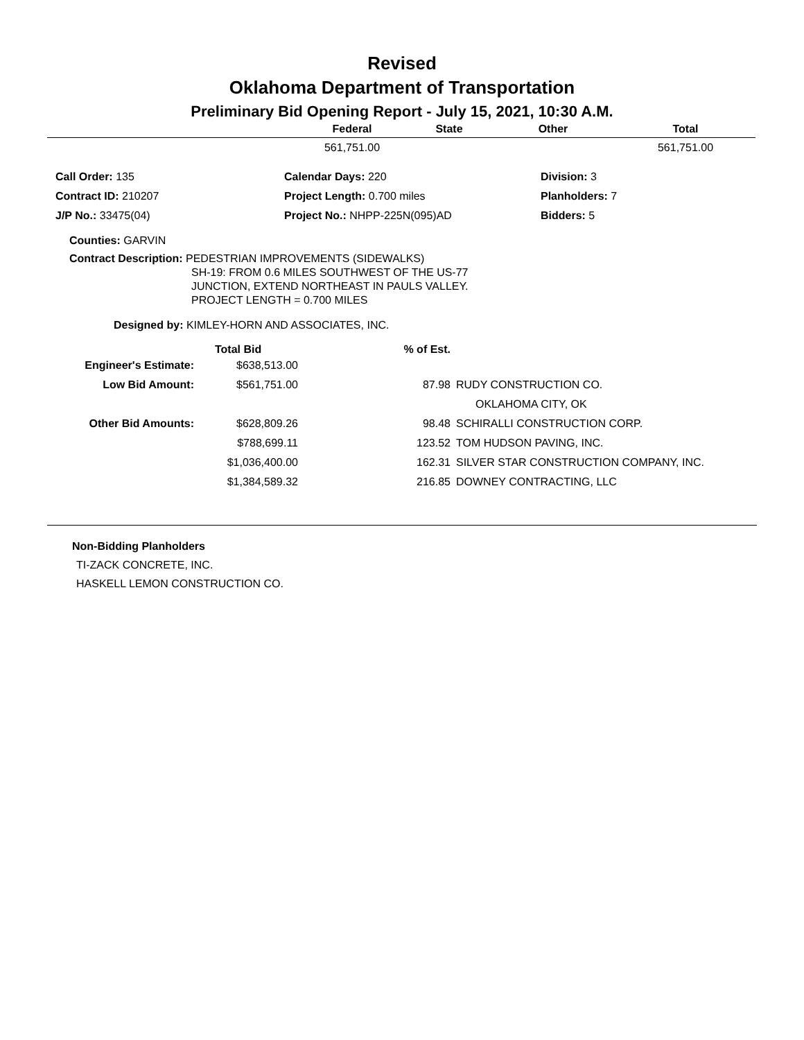Revised
Oklahoma Department of Transportation
Preliminary Bid Opening Report - July 15, 2021, 10:30 A.M.
| | Federal | State | Other | Total |
| --- | --- | --- | --- | --- |
| | 561,751.00 | | | 561,751.00 |
| Call Order: 135 | Calendar Days: 220 | Division: 3 |
| Contract ID: 210207 | Project Length: 0.700 miles | Planholders: 7 |
| J/P No.: 33475(04) | Project No.: NHPP-225N(095)AD | Bidders: 5 |
Counties: GARVIN
Contract Description: PEDESTRIAN IMPROVEMENTS (SIDEWALKS)
SH-19: FROM 0.6 MILES SOUTHWEST OF THE US-77
JUNCTION, EXTEND NORTHEAST IN PAULS VALLEY.
PROJECT LENGTH = 0.700 MILES
Designed by: KIMLEY-HORN AND ASSOCIATES, INC.
| | Total Bid | % of Est. | |
| --- | --- | --- | --- |
| Engineer's Estimate: | $638,513.00 | | |
| Low Bid Amount: | $561,751.00 | 87.98 | RUDY CONSTRUCTION CO. |
| | | | OKLAHOMA CITY, OK |
| Other Bid Amounts: | $628,809.26 | 98.48 | SCHIRALLI CONSTRUCTION CORP. |
| | $788,699.11 | 123.52 | TOM HUDSON PAVING, INC. |
| | $1,036,400.00 | 162.31 | SILVER STAR CONSTRUCTION COMPANY, INC. |
| | $1,384,589.32 | 216.85 | DOWNEY CONTRACTING, LLC |
Non-Bidding Planholders
TI-ZACK CONCRETE, INC.
HASKELL LEMON CONSTRUCTION CO.